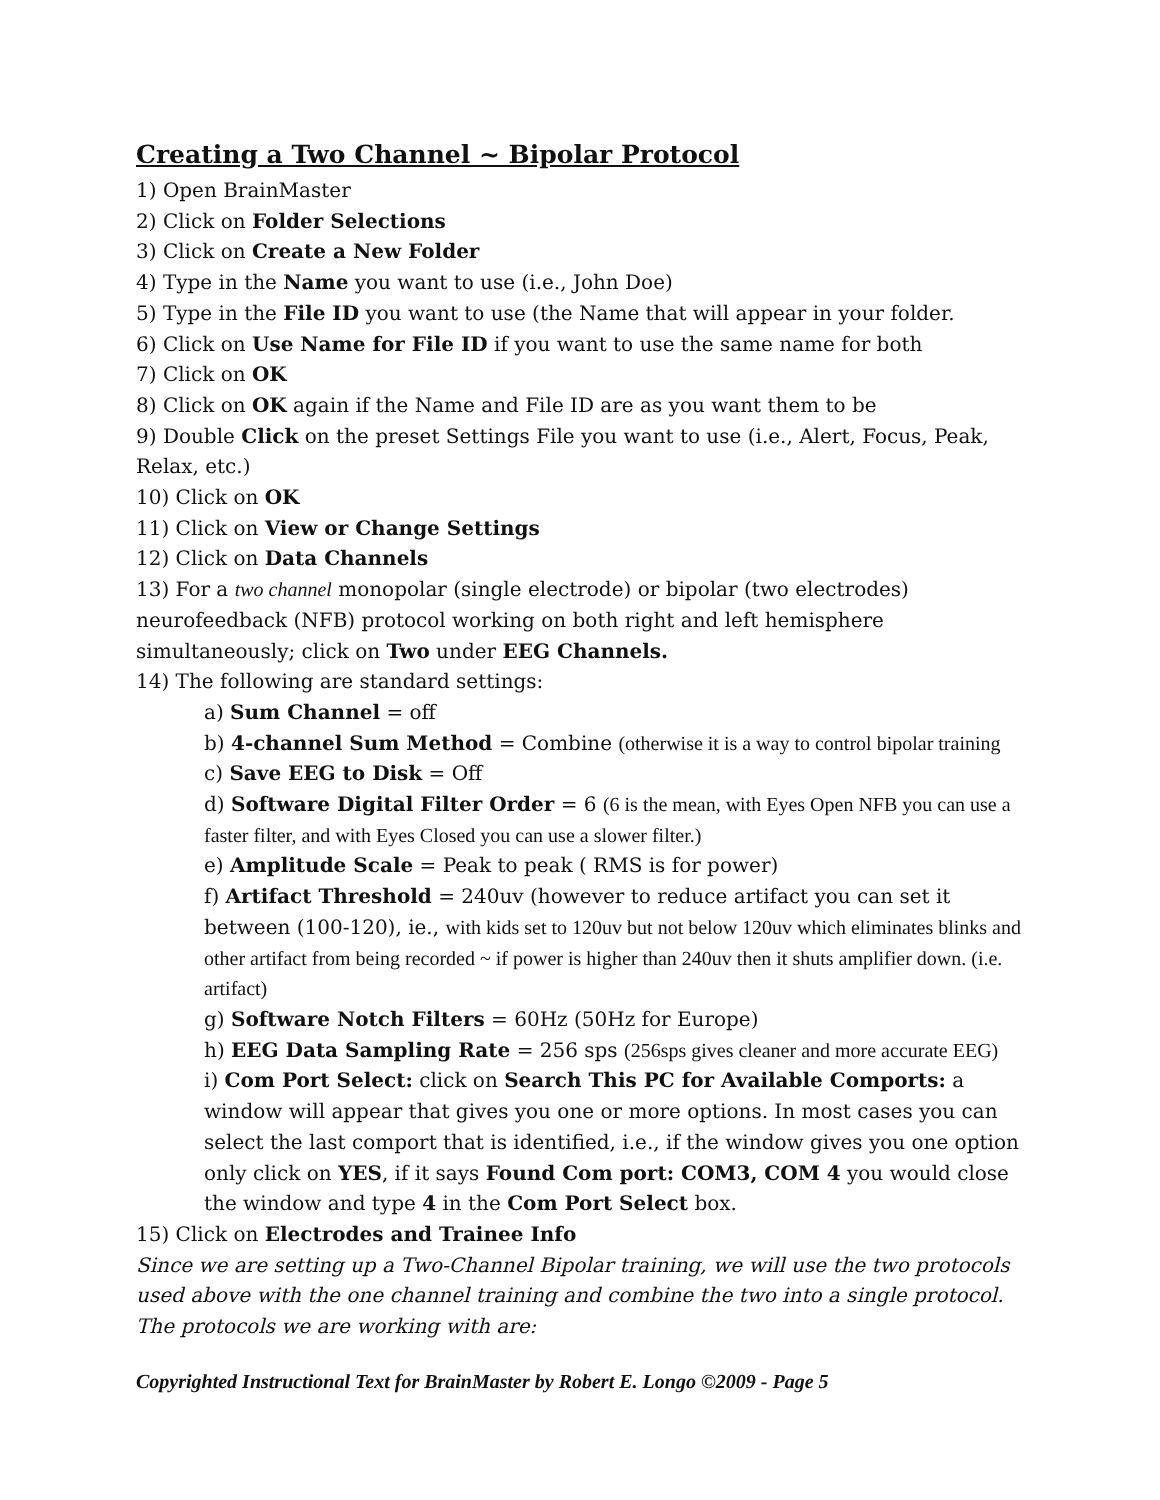Creating a Two Channel ~ Bipolar Protocol
1) Open BrainMaster
2) Click on Folder Selections
3) Click on Create a New Folder
4) Type in the Name you want to use (i.e., John Doe)
5) Type in the File ID you want to use (the Name that will appear in your folder.
6) Click on Use Name for File ID if you want to use the same name for both
7) Click on OK
8) Click on OK again if the Name and File ID are as you want them to be
9) Double Click on the preset Settings File you want to use (i.e., Alert, Focus, Peak, Relax, etc.)
10) Click on OK
11) Click on View or Change Settings
12) Click on Data Channels
13) For a two channel monopolar (single electrode) or bipolar (two electrodes) neurofeedback (NFB) protocol working on both right and left hemisphere simultaneously; click on Two under EEG Channels.
14) The following are standard settings:
a) Sum Channel = off
b) 4-channel Sum Method = Combine (otherwise it is a way to control bipolar training
c) Save EEG to Disk = Off
d) Software Digital Filter Order = 6 (6 is the mean, with Eyes Open NFB you can use a faster filter, and with Eyes Closed you can use a slower filter.)
e) Amplitude Scale = Peak to peak ( RMS is for power)
f) Artifact Threshold = 240uv (however to reduce artifact you can set it between (100-120), ie., with kids set to 120uv but not below 120uv which eliminates blinks and other artifact from being recorded ~ if power is higher than 240uv then it shuts amplifier down. (i.e. artifact)
g) Software Notch Filters = 60Hz (50Hz for Europe)
h) EEG Data Sampling Rate = 256 sps (256sps gives cleaner and more accurate EEG)
i) Com Port Select: click on Search This PC for Available Comports: a window will appear that gives you one or more options. In most cases you can select the last comport that is identified, i.e., if the window gives you one option only click on YES, if it says Found Com port: COM3, COM 4 you would close the window and type 4 in the Com Port Select box.
15) Click on Electrodes and Trainee Info
Since we are setting up a Two-Channel Bipolar training, we will use the two protocols used above with the one channel training and combine the two into a single protocol. The protocols we are working with are:
Copyrighted Instructional Text for BrainMaster by Robert E. Longo ©2009 - Page 5